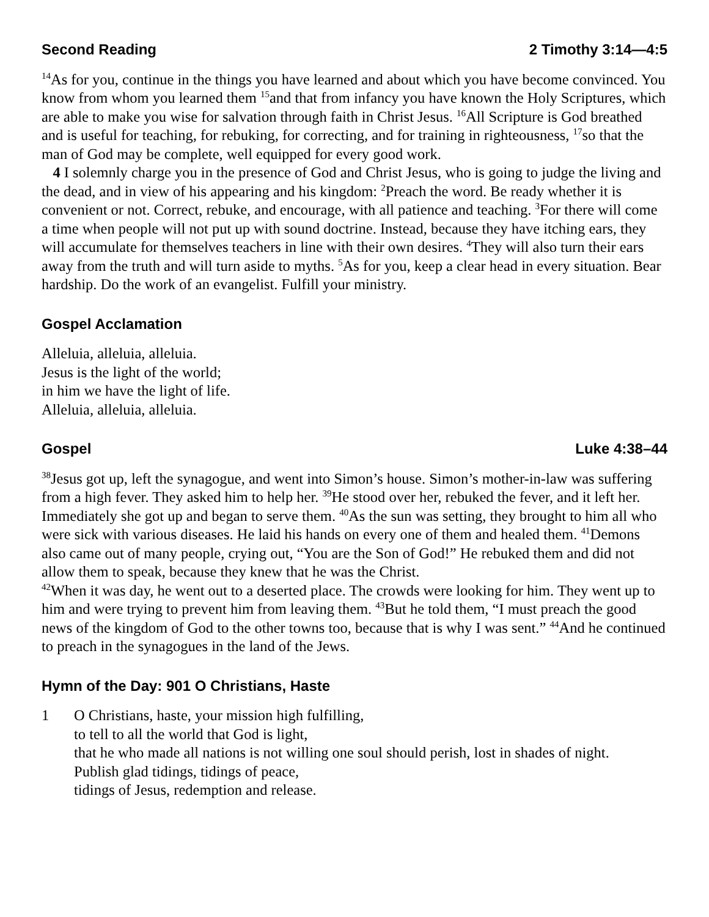Second Reading 2 Timothy 3:14—4:5
<sup>14</sup> As for you, continue in the things you have learned and about which you have become convinced. You know from whom you learned them <sup>15</sup>and that from infancy you have known the Holy Scriptures, which are able to make you wise for salvation through faith in Christ Jesus. <sup>16</sup>All Scripture is God breathed and is useful for teaching, for rebuking, for correcting, and for training in righteousness, <sup>17</sup>so that the man of God may be complete, well equipped for every good work.
4 I solemnly charge you in the presence of God and Christ Jesus, who is going to judge the living and the dead, and in view of his appearing and his kingdom: <sup>2</sup>Preach the word. Be ready whether it is convenient or not. Correct, rebuke, and encourage, with all patience and teaching. <sup>3</sup>For there will come a time when people will not put up with sound doctrine. Instead, because they have itching ears, they will accumulate for themselves teachers in line with their own desires. <sup>4</sup>They will also turn their ears away from the truth and will turn aside to myths. <sup>5</sup>As for you, keep a clear head in every situation. Bear hardship. Do the work of an evangelist. Fulfill your ministry.
Gospel Acclamation
Alleluia, alleluia, alleluia.
Jesus is the light of the world;
in him we have the light of life.
Alleluia, alleluia, alleluia.
Gospel Luke 4:38–44
<sup>38</sup> Jesus got up, left the synagogue, and went into Simon’s house. Simon’s mother-in-law was suffering from a high fever. They asked him to help her. <sup>39</sup>He stood over her, rebuked the fever, and it left her. Immediately she got up and began to serve them. <sup>40</sup>As the sun was setting, they brought to him all who were sick with various diseases. He laid his hands on every one of them and healed them. <sup>41</sup>Demons also came out of many people, crying out, “You are the Son of God!” He rebuked them and did not allow them to speak, because they knew that he was the Christ.
<sup>42</sup> When it was day, he went out to a deserted place. The crowds were looking for him. They went up to him and were trying to prevent him from leaving them. <sup>43</sup>But he told them, “I must preach the good news of the kingdom of God to the other towns too, because that is why I was sent.” <sup>44</sup>And he continued to preach in the synagogues in the land of the Jews.
Hymn of the Day: 901 O Christians, Haste
1 O Christians, haste, your mission high fulfilling,
to tell to all the world that God is light,
that he who made all nations is not willing one soul should perish, lost in shades of night.
Publish glad tidings, tidings of peace,
tidings of Jesus, redemption and release.